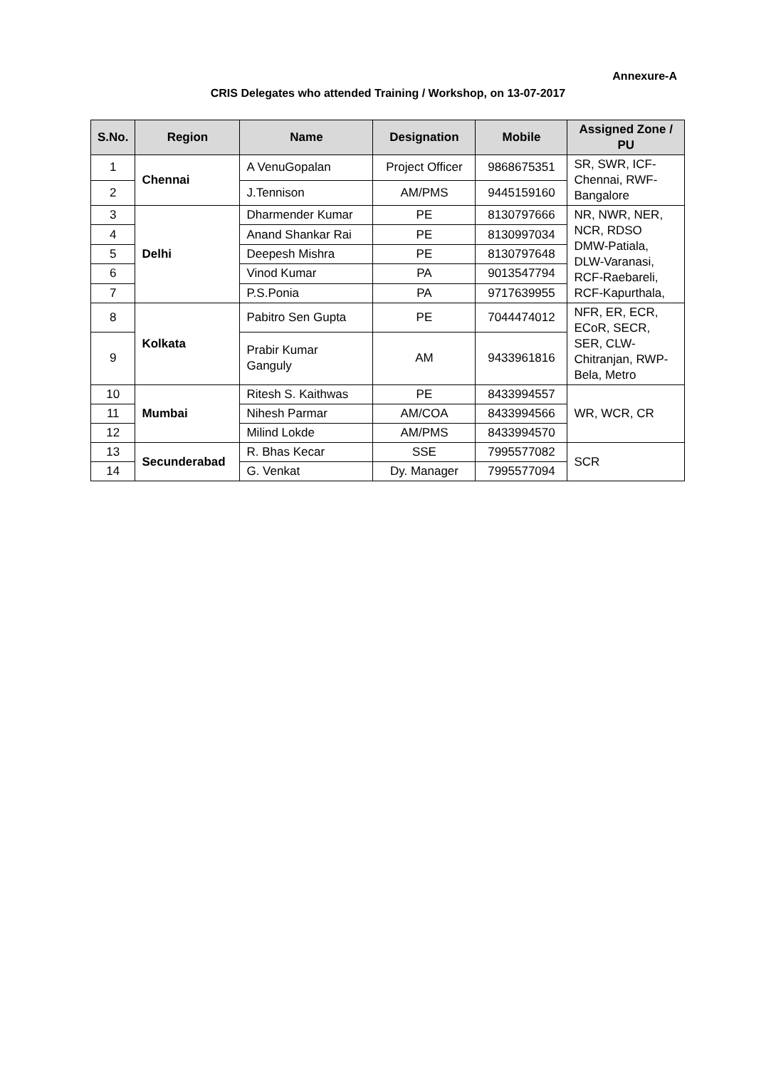Annexure-A
CRIS Delegates who attended Training / Workshop, on 13-07-2017
| S.No. | Region | Name | Designation | Mobile | Assigned Zone / PU |
| --- | --- | --- | --- | --- | --- |
| 1 | Chennai | A VenuGopalan | Project Officer | 9868675351 | SR, SWR, ICF-Chennai, RWF-Bangalore |
| 2 | | J.Tennison | AM/PMS | 9445159160 | |
| 3 | Delhi | Dharmender Kumar | PE | 8130797666 | NR, NWR, NER, NCR, RDSO DMW-Patiala, DLW-Varanasi, RCF-Raebareli, RCF-Kapurthala, |
| 4 | | Anand Shankar Rai | PE | 8130997034 | |
| 5 | | Deepesh Mishra | PE | 8130797648 | |
| 6 | | Vinod Kumar | PA | 9013547794 | |
| 7 | | P.S.Ponia | PA | 9717639955 | |
| 8 | Kolkata | Pabitro Sen Gupta | PE | 7044474012 | NFR, ER, ECR, ECoR, SECR, SER, CLW-Chitranjan, RWP-Bela, Metro |
| 9 | | Prabir Kumar Ganguly | AM | 9433961816 | |
| 10 | Mumbai | Ritesh S. Kaithwas | PE | 8433994557 | WR, WCR, CR |
| 11 | | Nihesh Parmar | AM/COA | 8433994566 | |
| 12 | | Milind Lokde | AM/PMS | 8433994570 | |
| 13 | Secunderabad | R. Bhas Kecar | SSE | 7995577082 | SCR |
| 14 | | G. Venkat | Dy. Manager | 7995577094 | |